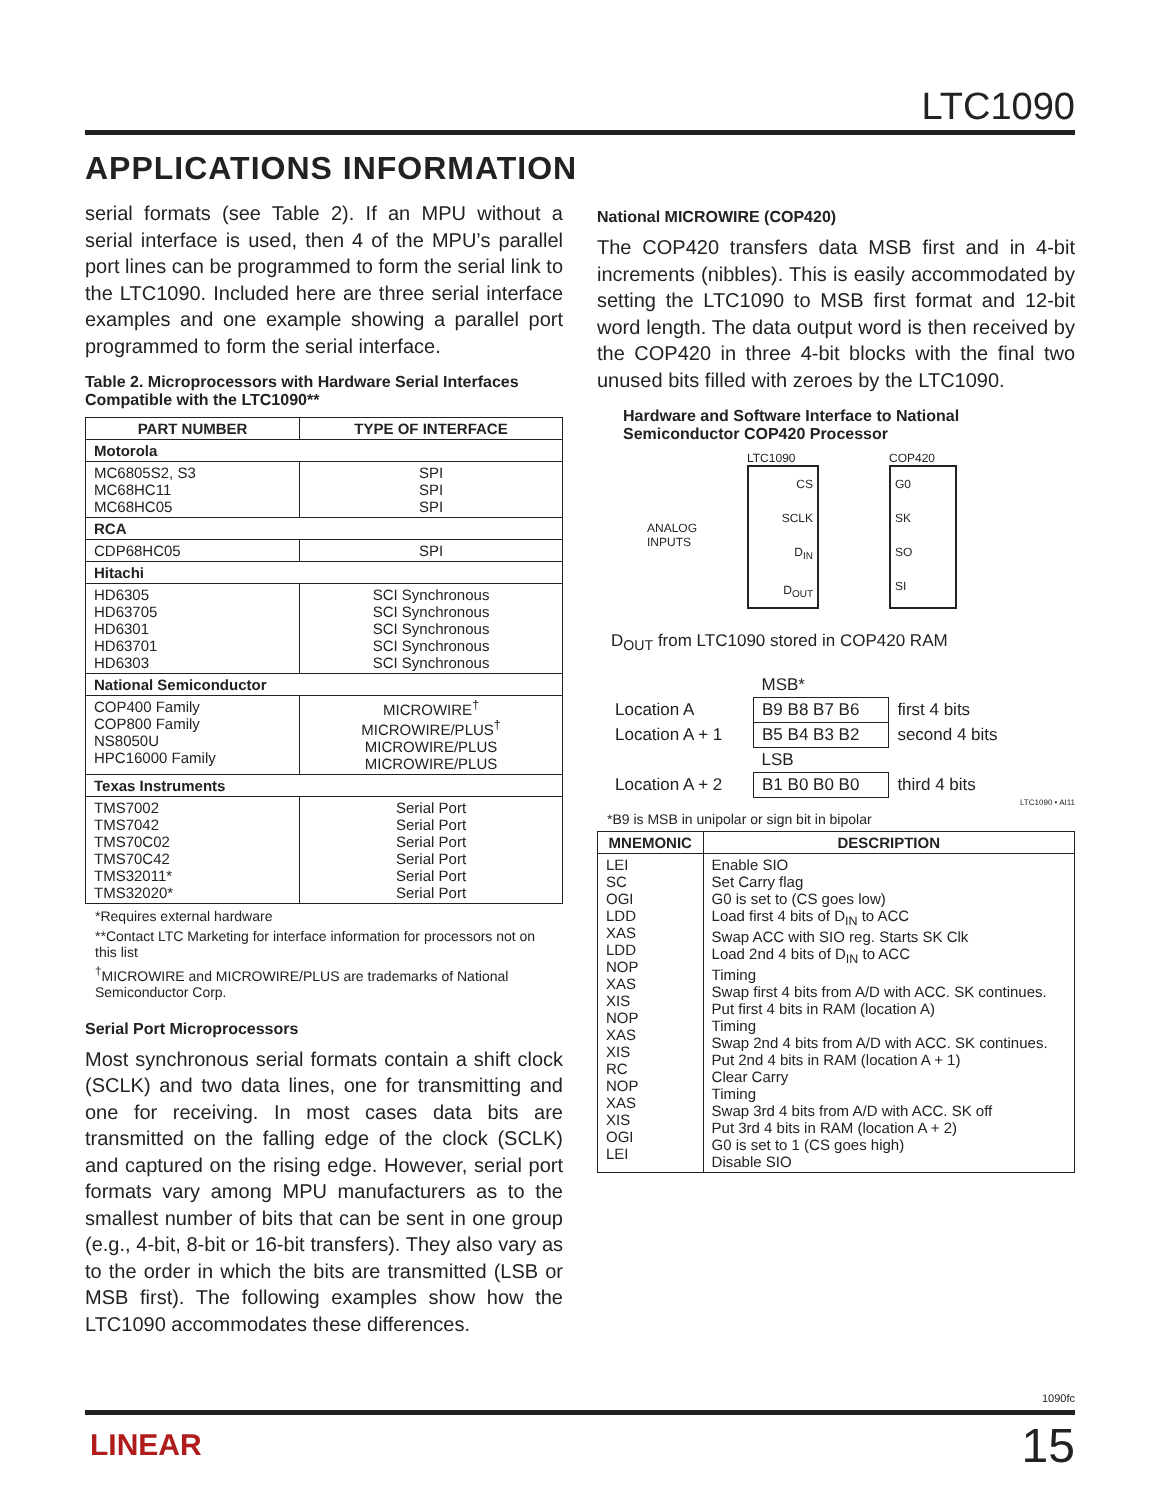LTC1090
APPLICATIONS INFORMATION
serial formats (see Table 2). If an MPU without a serial interface is used, then 4 of the MPU’s parallel port lines can be programmed to form the serial link to the LTC1090. Included here are three serial interface examples and one example showing a parallel port programmed to form the serial interface.
Table 2. Microprocessors with Hardware Serial Interfaces Compatible with the LTC1090**
| PART NUMBER | TYPE OF INTERFACE |
| --- | --- |
| Motorola | |
| MC6805S2, S3 MC68HC11 MC68HC05 | SPI SPI SPI |
| RCA | |
| CDP68HC05 | SPI |
| Hitachi | |
| HD6305 HD63705 HD6301 HD63701 HD6303 | SCI Synchronous SCI Synchronous SCI Synchronous SCI Synchronous SCI Synchronous |
| National Semiconductor | |
| COP400 Family COP800 Family NS8050U HPC16000 Family | MICROWIRE<sup>†</sup> MICROWIRE/PLUS<sup>†</sup> MICROWIRE/PLUS MICROWIRE/PLUS |
| Texas Instruments | |
| TMS7002 TMS7042 TMS70C02 TMS70C42 TMS32011* TMS32020* | Serial Port Serial Port Serial Port Serial Port Serial Port Serial Port |
*Requires external hardware
**Contact LTC Marketing for interface information for processors not on this list
<sup>†</sup> MICROWIRE and MICROWIRE/PLUS are trademarks of National Semiconductor Corp.
Serial Port Microprocessors
Most synchronous serial formats contain a shift clock (SCLK) and two data lines, one for transmitting and one for receiving. In most cases data bits are transmitted on the falling edge of the clock (SCLK) and captured on the rising edge. However, serial port formats vary among MPU manufacturers as to the smallest number of bits that can be sent in one group (e.g., 4-bit, 8-bit or 16-bit transfers). They also vary as to the order in which the bits are transmitted (LSB or MSB first). The following examples show how the LTC1090 accommodates these differences.
National MICROWIRE (COP420)
The COP420 transfers data MSB first and in 4-bit increments (nibbles). This is easily accommodated by setting the LTC1090 to MSB first format and 12-bit word length. The data output word is then received by the COP420 in three 4-bit blocks with the final two unused bits filled with zeroes by the LTC1090.
Hardware and Software Interface to National Semiconductor COP420 Processor
ANALOG INPUTS
LTC1090
CS
SCLK
D<sub>IN</sub>
D<sub>OUT</sub>
COP420
G0
SK
SO
SI
D<sub>OUT</sub> from LTC1090 stored in COP420 RAM
| | MSB* | |
| Location A | B9 B8 B7 B6 | first 4 bits |
| Location A + 1 | B5 B4 B3 B2 | second 4 bits |
| | LSB | |
| Location A + 2 | B1 B0 B0 B0 | third 4 bits |
LTC1090 • AI11
*B9 is MSB in unipolar or sign bit in bipolar
| MNEMONIC | DESCRIPTION |
| --- | --- |
| LEI SC OGI LDD XAS LDD NOP XAS XIS NOP XAS XIS RC NOP XAS XIS OGI LEI | Enable SIO Set Carry flag G0 is set to (CS goes low) Load first 4 bits of D<sub>IN</sub> to ACC Swap ACC with SIO reg. Starts SK Clk Load 2nd 4 bits of D<sub>IN</sub> to ACC Timing Swap first 4 bits from A/D with ACC. SK continues. Put first 4 bits in RAM (location A) Timing Swap 2nd 4 bits from A/D with ACC. SK continues. Put 2nd 4 bits in RAM (location A + 1) Clear Carry Timing Swap 3rd 4 bits from A/D with ACC. SK off Put 3rd 4 bits in RAM (location A + 2) G0 is set to 1 (CS goes high) Disable SIO |
1090fc
LINEAR 15